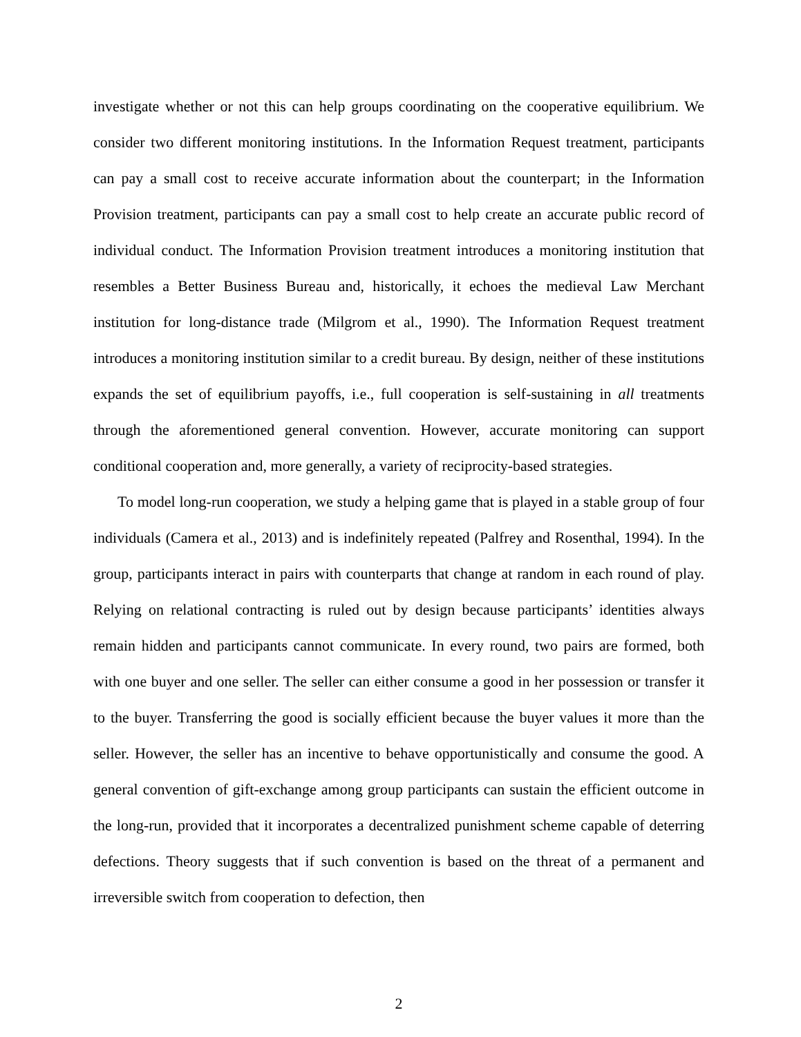investigate whether or not this can help groups coordinating on the cooperative equilibrium. We consider two different monitoring institutions. In the Information Request treatment, participants can pay a small cost to receive accurate information about the counterpart; in the Information Provision treatment, participants can pay a small cost to help create an accurate public record of individual conduct. The Information Provision treatment introduces a monitoring institution that resembles a Better Business Bureau and, historically, it echoes the medieval Law Merchant institution for long-distance trade (Milgrom et al., 1990). The Information Request treatment introduces a monitoring institution similar to a credit bureau. By design, neither of these institutions expands the set of equilibrium payoffs, i.e., full cooperation is self-sustaining in all treatments through the aforementioned general convention. However, accurate monitoring can support conditional cooperation and, more generally, a variety of reciprocity-based strategies.
To model long-run cooperation, we study a helping game that is played in a stable group of four individuals (Camera et al., 2013) and is indefinitely repeated (Palfrey and Rosenthal, 1994). In the group, participants interact in pairs with counterparts that change at random in each round of play. Relying on relational contracting is ruled out by design because participants’ identities always remain hidden and participants cannot communicate. In every round, two pairs are formed, both with one buyer and one seller. The seller can either consume a good in her possession or transfer it to the buyer. Transferring the good is socially efficient because the buyer values it more than the seller. However, the seller has an incentive to behave opportunistically and consume the good. A general convention of gift-exchange among group participants can sustain the efficient outcome in the long-run, provided that it incorporates a decentralized punishment scheme capable of deterring defections. Theory suggests that if such convention is based on the threat of a permanent and irreversible switch from cooperation to defection, then
2